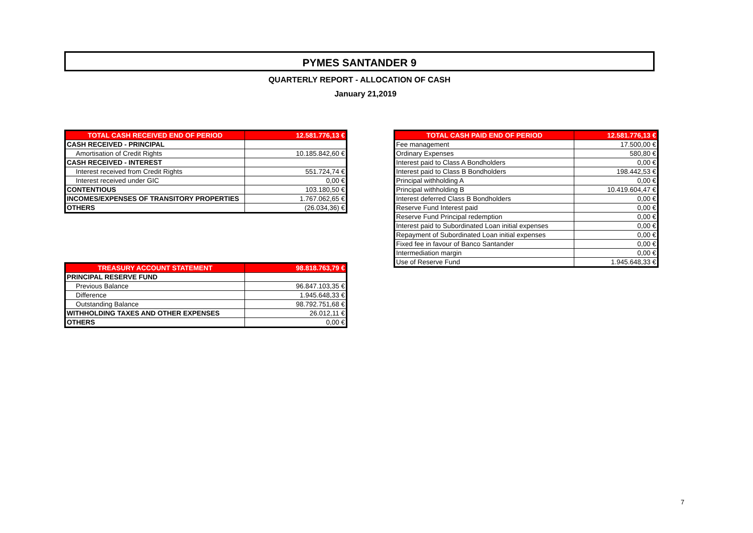PYMES SANTANDER 9
QUARTERLY REPORT - ALLOCATION OF CASH
January 21,2019
| TOTAL CASH RECEIVED END OF PERIOD | 12.581.776,13 € |
| --- | --- |
| CASH RECEIVED - PRINCIPAL | |
| Amortisation of Credit Rights | 10.185.842,60 € |
| CASH RECEIVED - INTEREST | |
| Interest received from Credit Rights | 551.724,74 € |
| Interest received under GIC | 0,00 € |
| CONTENTIOUS | 103.180,50 € |
| INCOMES/EXPENSES OF TRANSITORY PROPERTIES | 1.767.062,65 € |
| OTHERS | (26.034,36) € |
| TREASURY ACCOUNT STATEMENT | 98.818.763,79 € |
| --- | --- |
| PRINCIPAL RESERVE FUND | |
| Previous Balance | 96.847.103,35 € |
| Difference | 1.945.648,33 € |
| Outstanding Balance | 98.792.751,68 € |
| WITHHOLDING TAXES AND OTHER EXPENSES | 26.012,11 € |
| OTHERS | 0,00 € |
| TOTAL CASH PAID END OF PERIOD | 12.581.776,13 € |
| --- | --- |
| Fee management | 17.500,00 € |
| Ordinary Expenses | 580,80 € |
| Interest paid to Class A Bondholders | 0,00 € |
| Interest paid to Class B Bondholders | 198.442,53 € |
| Principal withholding A | 0,00 € |
| Principal withholding B | 10.419.604,47 € |
| Interest deferred Class B Bondholders | 0,00 € |
| Reserve Fund Interest paid | 0,00 € |
| Reserve Fund Principal redemption | 0,00 € |
| Interest paid to Subordinated Loan initial expenses | 0,00 € |
| Repayment of Subordinated Loan initial expenses | 0,00 € |
| Fixed fee in favour of Banco Santander | 0,00 € |
| Intermediation margin | 0,00 € |
| Use of Reserve Fund | 1.945.648,33 € |
7